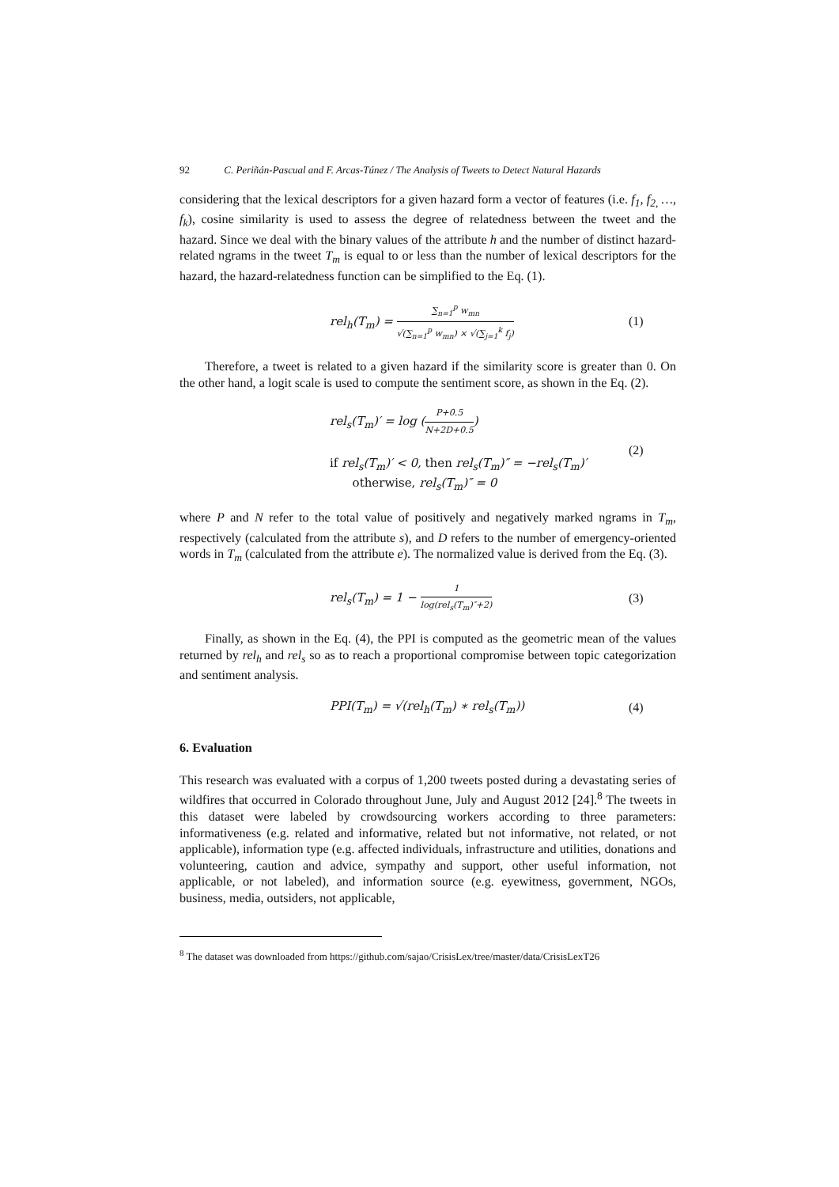92 C. Periñán-Pascual and F. Arcas-Túnez / The Analysis of Tweets to Detect Natural Hazards
considering that the lexical descriptors for a given hazard form a vector of features (i.e. f<sub>1</sub>, f<sub>2,</sub> …, f<sub>k</sub>), cosine similarity is used to assess the degree of relatedness between the tweet and the hazard. Since we deal with the binary values of the attribute h and the number of distinct hazard-related ngrams in the tweet T<sub>m</sub> is equal to or less than the number of lexical descriptors for the hazard, the hazard-relatedness function can be simplified to the Eq. (1).
rel<sub>h</sub>(T<sub>m</sub>) = ∑<sub>n=1</sub><sup>p</sup> w<sub>mn</sub> √(∑<sub>n=1</sub><sup>p</sup> w<sub>mn</sub>) × √(∑<sub>j=1</sub><sup>k</sup> f<sub>j</sub>)
(1)
Therefore, a tweet is related to a given hazard if the similarity score is greater than 0. On the other hand, a logit scale is used to compute the sentiment score, as shown in the Eq. (2).
rel<sub>s</sub>(T<sub>m</sub>)′ = log (P+0.5 N+2D+0.5)
if rel<sub>s</sub>(T<sub>m</sub>)′ < 0, then rel<sub>s</sub>(T<sub>m</sub>)″ = −rel<sub>s</sub>(T<sub>m</sub>)′
otherwise, rel<sub>s</sub>(T<sub>m</sub>)″ = 0
(2)
where P and N refer to the total value of positively and negatively marked ngrams in T<sub>m</sub>, respectively (calculated from the attribute s), and D refers to the number of emergency-oriented words in T<sub>m</sub> (calculated from the attribute e). The normalized value is derived from the Eq. (3).
rel<sub>s</sub>(T<sub>m</sub>) = 1 − 1 log(rel<sub>s</sub>(T<sub>m</sub>)″+2)
(3)
Finally, as shown in the Eq. (4), the PPI is computed as the geometric mean of the values returned by rel<sub>h</sub> and rel<sub>s</sub> so as to reach a proportional compromise between topic categorization and sentiment analysis.
PPI(T<sub>m</sub>) = √(rel<sub>h</sub>(T<sub>m</sub>) ∗ rel<sub>s</sub>(T<sub>m</sub>))
(4)
6. Evaluation
This research was evaluated with a corpus of 1,200 tweets posted during a devastating series of wildfires that occurred in Colorado throughout June, July and August 2012 [24].<sup>8</sup> The tweets in this dataset were labeled by crowdsourcing workers according to three parameters: informativeness (e.g. related and informative, related but not informative, not related, or not applicable), information type (e.g. affected individuals, infrastructure and utilities, donations and volunteering, caution and advice, sympathy and support, other useful information, not applicable, or not labeled), and information source (e.g. eyewitness, government, NGOs, business, media, outsiders, not applicable,
<sup>8</sup> The dataset was downloaded from https://github.com/sajao/CrisisLex/tree/master/data/CrisisLexT26